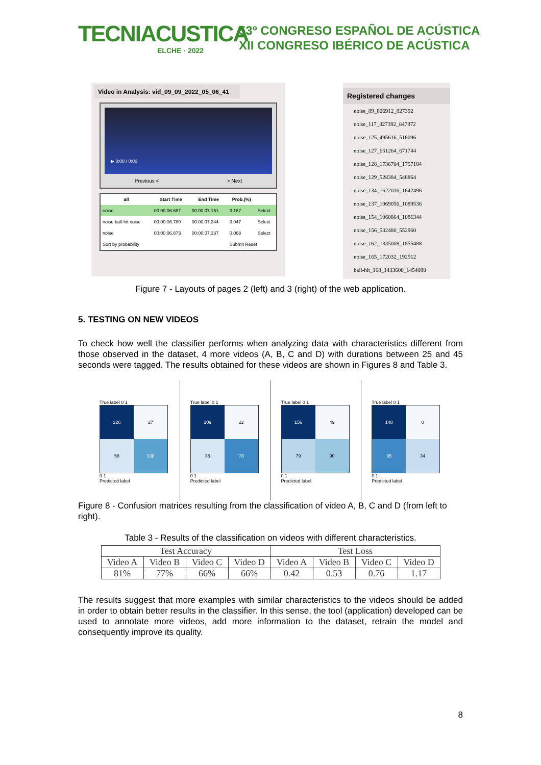TECNIACUSTICA
ELCHE · 2022
53º CONGRESO ESPAÑOL DE ACÚSTICA
XII CONGRESO IBÉRICO DE ACÚSTICA
Video in Analysis: vid_09_09_2022_05_06_41
▶ 0:00 / 0:00
Previous < > Next
| all | Start Time | End Time | Prob.(%) | |
| --- | --- | --- | --- | --- |
| noise | 00:00:06.687 | 00:00:07.151 | 0.187 | Select |
| noise ball-hit noise | 00:00:06.780 | 00:00:07.244 | 0.047 | Select |
| noise | 00:00:06.873 | 00:00:07.337 | 0.068 | Select |
| Sort by probability | | | Submit Reset | |
Registered changes
noise_89_806912_827392
noise_117_827392_847872
noise_125_495616_516096
noise_127_651264_671744
noise_128_1736704_1757184
noise_129_528384_548864
noise_134_1622016_1642496
noise_137_1069056_1089536
noise_154_1060864_1081344
noise_156_532480_552960
noise_162_1835008_1855488
noise_165_172032_192512
ball-hit_168_1433600_1454080
Figure 7 - Layouts of pages 2 (left) and 3 (right) of the web application.
5. TESTING ON NEW VIDEOS
To check how well the classifier performs when analyzing data with characteristics different from those observed in the dataset, 4 more videos (A, B, C and D) with durations between 25 and 45 seconds were tagged. The results obtained for these videos are shown in Figures 8 and Table 3.
True label 0 1
226
27
58
138
0 1
Predicted label
True label 0 1
109
22
35
78
0 1
Predicted label
True label 0 1
156
49
79
90
0 1
Predicted label
True label 0 1
148
0
95
34
0 1
Predicted label
Figure 8 - Confusion matrices resulting from the classification of video A, B, C and D (from left to right).
Table 3 - Results of the classification on videos with different characteristics.
| Test Accuracy | | | | Test Loss | | | |
| Video A | Video B | Video C | Video D | Video A | Video B | Video C | Video D |
| 81% | 77% | 66% | 66% | 0.42 | 0.53 | 0.76 | 1.17 |
The results suggest that more examples with similar characteristics to the videos should be added in order to obtain better results in the classifier. In this sense, the tool (application) developed can be used to annotate more videos, add more information to the dataset, retrain the model and consequently improve its quality.
8